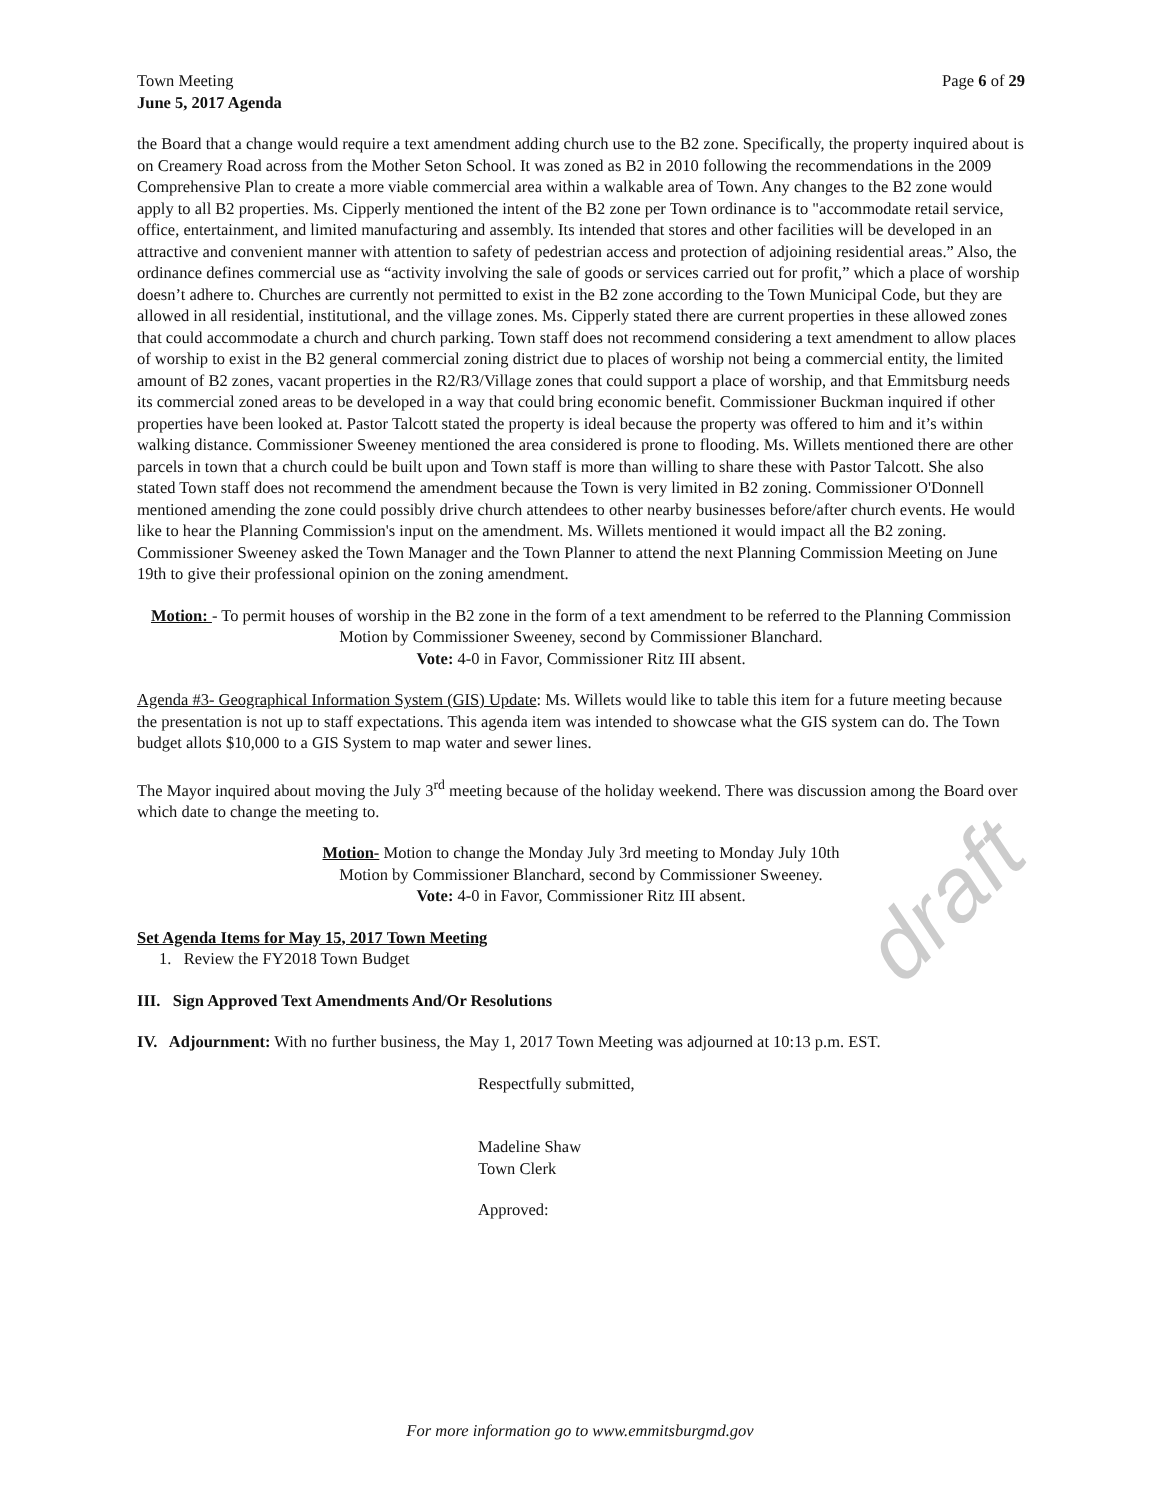draft
Town Meeting Page 6 of 29
June 5, 2017 Agenda
the Board that a change would require a text amendment adding church use to the B2 zone. Specifically, the property inquired about is on Creamery Road across from the Mother Seton School. It was zoned as B2 in 2010 following the recommendations in the 2009 Comprehensive Plan to create a more viable commercial area within a walkable area of Town. Any changes to the B2 zone would apply to all B2 properties. Ms. Cipperly mentioned the intent of the B2 zone per Town ordinance is to "accommodate retail service, office, entertainment, and limited manufacturing and assembly. Its intended that stores and other facilities will be developed in an attractive and convenient manner with attention to safety of pedestrian access and protection of adjoining residential areas.” Also, the ordinance defines commercial use as “activity involving the sale of goods or services carried out for profit,” which a place of worship doesn’t adhere to. Churches are currently not permitted to exist in the B2 zone according to the Town Municipal Code, but they are allowed in all residential, institutional, and the village zones. Ms. Cipperly stated there are current properties in these allowed zones that could accommodate a church and church parking. Town staff does not recommend considering a text amendment to allow places of worship to exist in the B2 general commercial zoning district due to places of worship not being a commercial entity, the limited amount of B2 zones, vacant properties in the R2/R3/Village zones that could support a place of worship, and that Emmitsburg needs its commercial zoned areas to be developed in a way that could bring economic benefit. Commissioner Buckman inquired if other properties have been looked at. Pastor Talcott stated the property is ideal because the property was offered to him and it’s within walking distance. Commissioner Sweeney mentioned the area considered is prone to flooding. Ms. Willets mentioned there are other parcels in town that a church could be built upon and Town staff is more than willing to share these with Pastor Talcott. She also stated Town staff does not recommend the amendment because the Town is very limited in B2 zoning. Commissioner O'Donnell mentioned amending the zone could possibly drive church attendees to other nearby businesses before/after church events. He would like to hear the Planning Commission's input on the amendment. Ms. Willets mentioned it would impact all the B2 zoning. Commissioner Sweeney asked the Town Manager and the Town Planner to attend the next Planning Commission Meeting on June 19th to give their professional opinion on the zoning amendment.
Motion: - To permit houses of worship in the B2 zone in the form of a text amendment to be referred to the Planning Commission
Motion by Commissioner Sweeney, second by Commissioner Blanchard.
Vote: 4-0 in Favor, Commissioner Ritz III absent.
Agenda #3- Geographical Information System (GIS) Update: Ms. Willets would like to table this item for a future meeting because the presentation is not up to staff expectations. This agenda item was intended to showcase what the GIS system can do. The Town budget allots $10,000 to a GIS System to map water and sewer lines.
The Mayor inquired about moving the July 3<sup>rd</sup> meeting because of the holiday weekend. There was discussion among the Board over which date to change the meeting to.
Motion- Motion to change the Monday July 3rd meeting to Monday July 10th
Motion by Commissioner Blanchard, second by Commissioner Sweeney.
Vote: 4-0 in Favor, Commissioner Ritz III absent.
Set Agenda Items for May 15, 2017 Town Meeting
1. Review the FY2018 Town Budget
III. Sign Approved Text Amendments And/Or Resolutions
IV. Adjournment: With no further business, the May 1, 2017 Town Meeting was adjourned at 10:13 p.m. EST.
Respectfully submitted,
Madeline Shaw
Town Clerk
Approved:
For more information go to www.emmitsburgmd.gov